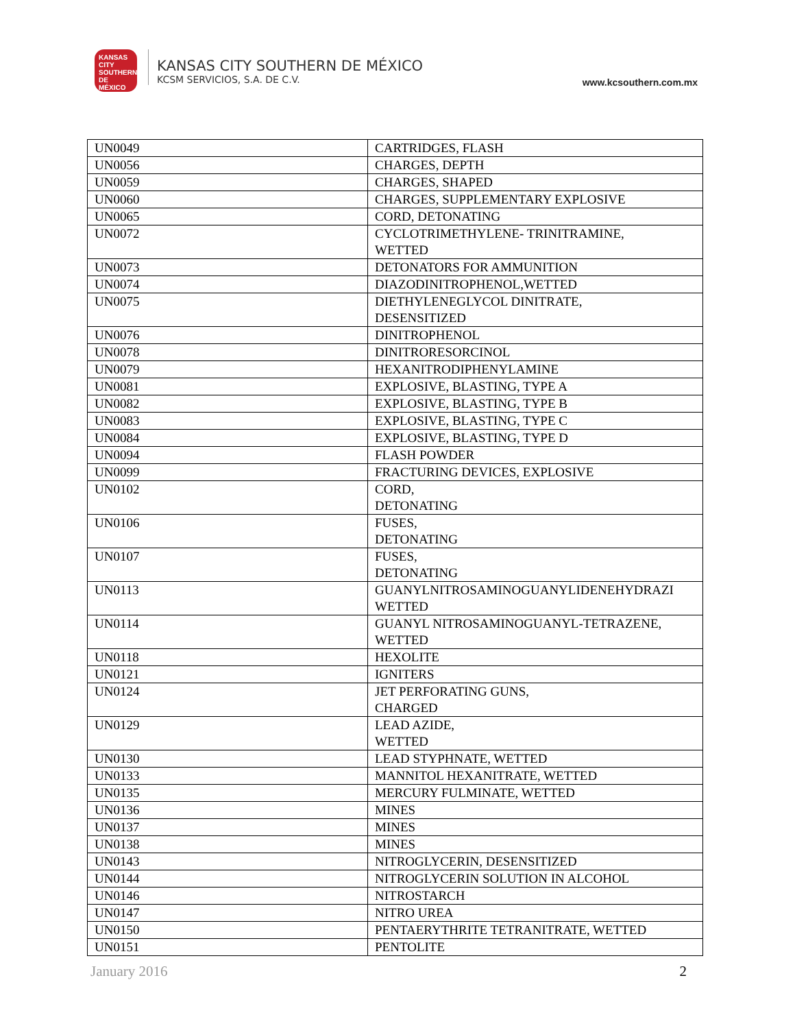KANSAS CITY SOUTHERN DE MÉXICO
KANSAS CITY SOUTHERN DE MÉXICO
KCSM SERVICIOS, S.A. DE C.V.
www.kcsouthern.com.mx
| UN0049 | CARTRIDGES, FLASH |
| UN0056 | CHARGES, DEPTH |
| UN0059 | CHARGES, SHAPED |
| UN0060 | CHARGES, SUPPLEMENTARY EXPLOSIVE |
| UN0065 | CORD, DETONATING |
| UN0072 | CYCLOTRIMETHYLENE- TRINITRAMINE, WETTED |
| UN0073 | DETONATORS FOR AMMUNITION |
| UN0074 | DIAZODINITROPHENOL,WETTED |
| UN0075 | DIETHYLENEGLYCOL DINITRATE, DESENSITIZED |
| UN0076 | DINITROPHENOL |
| UN0078 | DINITRORESORCINOL |
| UN0079 | HEXANITRODIPHENYLAMINE |
| UN0081 | EXPLOSIVE, BLASTING, TYPE A |
| UN0082 | EXPLOSIVE, BLASTING, TYPE B |
| UN0083 | EXPLOSIVE, BLASTING, TYPE C |
| UN0084 | EXPLOSIVE, BLASTING, TYPE D |
| UN0094 | FLASH POWDER |
| UN0099 | FRACTURING DEVICES, EXPLOSIVE |
| UN0102 | CORD, DETONATING |
| UN0106 | FUSES, DETONATING |
| UN0107 | FUSES, DETONATING |
| UN0113 | GUANYLNITROSAMINOGUANYLIDENEHYDRAZI WETTED |
| UN0114 | GUANYL NITROSAMINOGUANYL-TETRAZENE, WETTED |
| UN0118 | HEXOLITE |
| UN0121 | IGNITERS |
| UN0124 | JET PERFORATING GUNS, CHARGED |
| UN0129 | LEAD AZIDE, WETTED |
| UN0130 | LEAD STYPHNATE, WETTED |
| UN0133 | MANNITOL HEXANITRATE, WETTED |
| UN0135 | MERCURY FULMINATE, WETTED |
| UN0136 | MINES |
| UN0137 | MINES |
| UN0138 | MINES |
| UN0143 | NITROGLYCERIN, DESENSITIZED |
| UN0144 | NITROGLYCERIN SOLUTION IN ALCOHOL |
| UN0146 | NITROSTARCH |
| UN0147 | NITRO UREA |
| UN0150 | PENTAERYTHRITE TETRANITRATE, WETTED |
| UN0151 | PENTOLITE |
January 2016 2